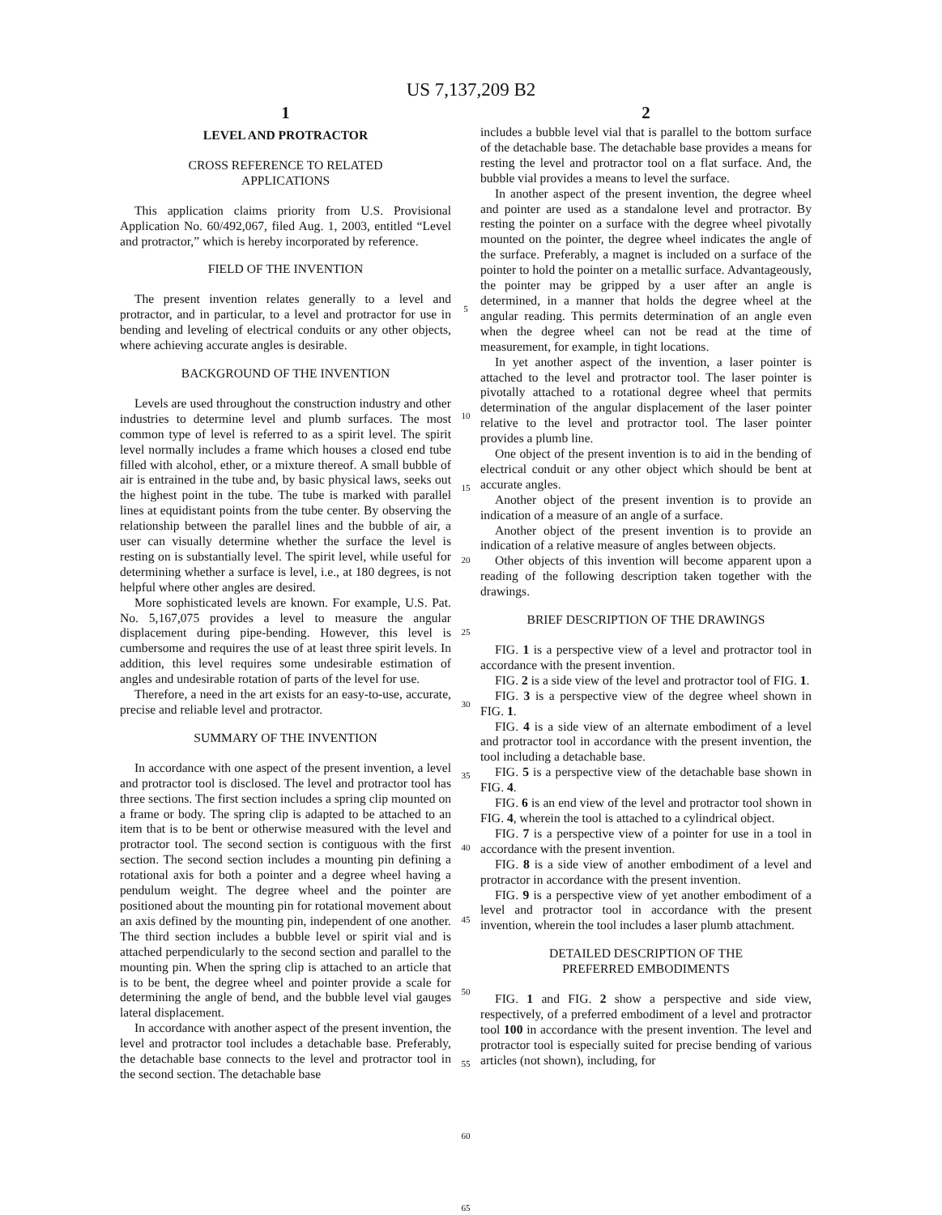US 7,137,209 B2
1
LEVEL AND PROTRACTOR
CROSS REFERENCE TO RELATED
APPLICATIONS
This application claims priority from U.S. Provisional Application No. 60/492,067, filed Aug. 1, 2003, entitled “Level and protractor,” which is hereby incorporated by reference.
FIELD OF THE INVENTION
The present invention relates generally to a level and protractor, and in particular, to a level and protractor for use in bending and leveling of electrical conduits or any other objects, where achieving accurate angles is desirable.
BACKGROUND OF THE INVENTION
Levels are used throughout the construction industry and other industries to determine level and plumb surfaces. The most common type of level is referred to as a spirit level. The spirit level normally includes a frame which houses a closed end tube filled with alcohol, ether, or a mixture thereof. A small bubble of air is entrained in the tube and, by basic physical laws, seeks out the highest point in the tube. The tube is marked with parallel lines at equidistant points from the tube center. By observing the relationship between the parallel lines and the bubble of air, a user can visually determine whether the surface the level is resting on is substantially level. The spirit level, while useful for determining whether a surface is level, i.e., at 180 degrees, is not helpful where other angles are desired.
More sophisticated levels are known. For example, U.S. Pat. No. 5,167,075 provides a level to measure the angular displacement during pipe-bending. However, this level is cumbersome and requires the use of at least three spirit levels. In addition, this level requires some undesirable estimation of angles and undesirable rotation of parts of the level for use.
Therefore, a need in the art exists for an easy-to-use, accurate, precise and reliable level and protractor.
SUMMARY OF THE INVENTION
In accordance with one aspect of the present invention, a level and protractor tool is disclosed. The level and protractor tool has three sections. The first section includes a spring clip mounted on a frame or body. The spring clip is adapted to be attached to an item that is to be bent or otherwise measured with the level and protractor tool. The second section is contiguous with the first section. The second section includes a mounting pin defining a rotational axis for both a pointer and a degree wheel having a pendulum weight. The degree wheel and the pointer are positioned about the mounting pin for rotational movement about an axis defined by the mounting pin, independent of one another. The third section includes a bubble level or spirit vial and is attached perpendicularly to the second section and parallel to the mounting pin. When the spring clip is attached to an article that is to be bent, the degree wheel and pointer provide a scale for determining the angle of bend, and the bubble level vial gauges lateral displacement.
In accordance with another aspect of the present invention, the level and protractor tool includes a detachable base. Preferably, the detachable base connects to the level and protractor tool in the second section. The detachable base
5
10
15
20
25
30
35
40
45
50
55
60
65
2
includes a bubble level vial that is parallel to the bottom surface of the detachable base. The detachable base provides a means for resting the level and protractor tool on a flat surface. And, the bubble vial provides a means to level the surface.
In another aspect of the present invention, the degree wheel and pointer are used as a standalone level and protractor. By resting the pointer on a surface with the degree wheel pivotally mounted on the pointer, the degree wheel indicates the angle of the surface. Preferably, a magnet is included on a surface of the pointer to hold the pointer on a metallic surface. Advantageously, the pointer may be gripped by a user after an angle is determined, in a manner that holds the degree wheel at the angular reading. This permits determination of an angle even when the degree wheel can not be read at the time of measurement, for example, in tight locations.
In yet another aspect of the invention, a laser pointer is attached to the level and protractor tool. The laser pointer is pivotally attached to a rotational degree wheel that permits determination of the angular displacement of the laser pointer relative to the level and protractor tool. The laser pointer provides a plumb line.
One object of the present invention is to aid in the bending of electrical conduit or any other object which should be bent at accurate angles.
Another object of the present invention is to provide an indication of a measure of an angle of a surface.
Another object of the present invention is to provide an indication of a relative measure of angles between objects.
Other objects of this invention will become apparent upon a reading of the following description taken together with the drawings.
BRIEF DESCRIPTION OF THE DRAWINGS
FIG. 1 is a perspective view of a level and protractor tool in accordance with the present invention.
FIG. 2 is a side view of the level and protractor tool of FIG. 1.
FIG. 3 is a perspective view of the degree wheel shown in FIG. 1.
FIG. 4 is a side view of an alternate embodiment of a level and protractor tool in accordance with the present invention, the tool including a detachable base.
FIG. 5 is a perspective view of the detachable base shown in FIG. 4.
FIG. 6 is an end view of the level and protractor tool shown in FIG. 4, wherein the tool is attached to a cylindrical object.
FIG. 7 is a perspective view of a pointer for use in a tool in accordance with the present invention.
FIG. 8 is a side view of another embodiment of a level and protractor in accordance with the present invention.
FIG. 9 is a perspective view of yet another embodiment of a level and protractor tool in accordance with the present invention, wherein the tool includes a laser plumb attachment.
DETAILED DESCRIPTION OF THE
PREFERRED EMBODIMENTS
FIG. 1 and FIG. 2 show a perspective and side view, respectively, of a preferred embodiment of a level and protractor tool 100 in accordance with the present invention. The level and protractor tool is especially suited for precise bending of various articles (not shown), including, for